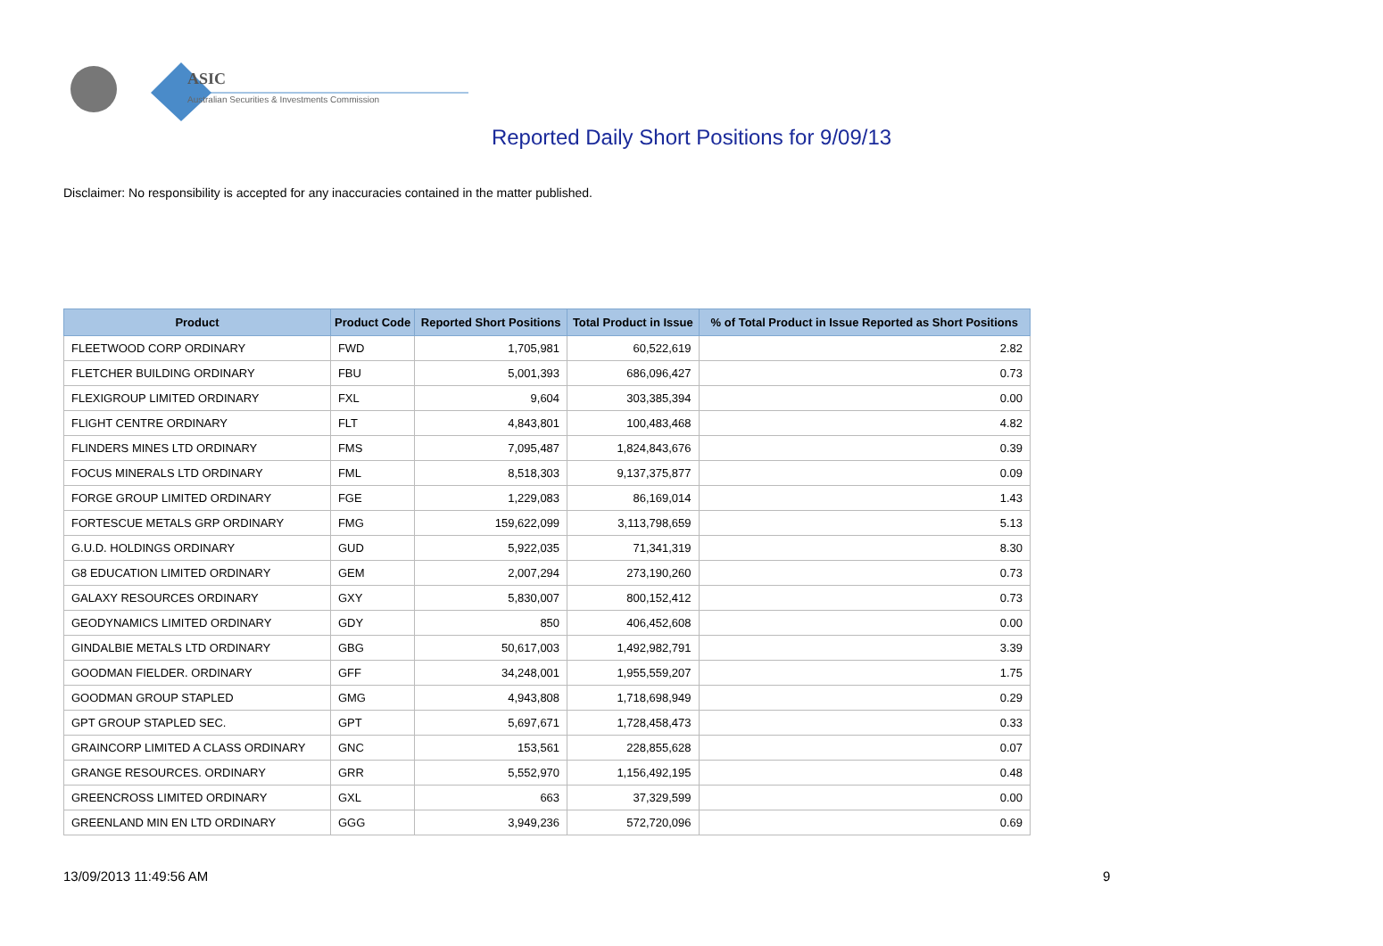ASIC
Australian Securities & Investments Commission
Reported Daily Short Positions for 9/09/13
Disclaimer: No responsibility is accepted for any inaccuracies contained in the matter published.
| Product | Product Code | Reported Short Positions | Total Product in Issue | % of Total Product in Issue Reported as Short Positions |
| --- | --- | --- | --- | --- |
| FLEETWOOD CORP ORDINARY | FWD | 1,705,981 | 60,522,619 | 2.82 |
| FLETCHER BUILDING ORDINARY | FBU | 5,001,393 | 686,096,427 | 0.73 |
| FLEXIGROUP LIMITED ORDINARY | FXL | 9,604 | 303,385,394 | 0.00 |
| FLIGHT CENTRE ORDINARY | FLT | 4,843,801 | 100,483,468 | 4.82 |
| FLINDERS MINES LTD ORDINARY | FMS | 7,095,487 | 1,824,843,676 | 0.39 |
| FOCUS MINERALS LTD ORDINARY | FML | 8,518,303 | 9,137,375,877 | 0.09 |
| FORGE GROUP LIMITED ORDINARY | FGE | 1,229,083 | 86,169,014 | 1.43 |
| FORTESCUE METALS GRP ORDINARY | FMG | 159,622,099 | 3,113,798,659 | 5.13 |
| G.U.D. HOLDINGS ORDINARY | GUD | 5,922,035 | 71,341,319 | 8.30 |
| G8 EDUCATION LIMITED ORDINARY | GEM | 2,007,294 | 273,190,260 | 0.73 |
| GALAXY RESOURCES ORDINARY | GXY | 5,830,007 | 800,152,412 | 0.73 |
| GEODYNAMICS LIMITED ORDINARY | GDY | 850 | 406,452,608 | 0.00 |
| GINDALBIE METALS LTD ORDINARY | GBG | 50,617,003 | 1,492,982,791 | 3.39 |
| GOODMAN FIELDER. ORDINARY | GFF | 34,248,001 | 1,955,559,207 | 1.75 |
| GOODMAN GROUP STAPLED | GMG | 4,943,808 | 1,718,698,949 | 0.29 |
| GPT GROUP STAPLED SEC. | GPT | 5,697,671 | 1,728,458,473 | 0.33 |
| GRAINCORP LIMITED A CLASS ORDINARY | GNC | 153,561 | 228,855,628 | 0.07 |
| GRANGE RESOURCES. ORDINARY | GRR | 5,552,970 | 1,156,492,195 | 0.48 |
| GREENCROSS LIMITED ORDINARY | GXL | 663 | 37,329,599 | 0.00 |
| GREENLAND MIN EN LTD ORDINARY | GGG | 3,949,236 | 572,720,096 | 0.69 |
13/09/2013 11:49:56 AM 9